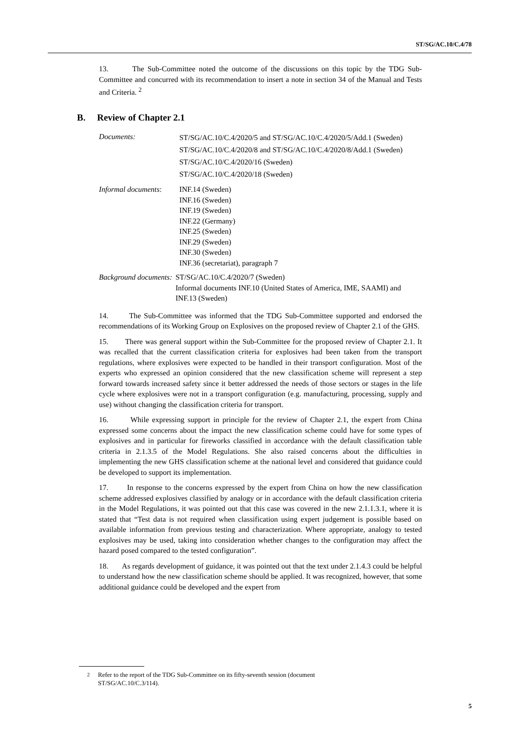ST/SG/AC.10/C.4/78
13. The Sub-Committee noted the outcome of the discussions on this topic by the TDG Sub-Committee and concurred with its recommendation to insert a note in section 34 of the Manual and Tests and Criteria. <sup>2</sup>
B. Review of Chapter 2.1
Documents:
ST/SG/AC.10/C.4/2020/5 and ST/SG/AC.10/C.4/2020/5/Add.1 (Sweden)
ST/SG/AC.10/C.4/2020/8 and ST/SG/AC.10/C.4/2020/8/Add.1 (Sweden)
ST/SG/AC.10/C.4/2020/16 (Sweden)
ST/SG/AC.10/C.4/2020/18 (Sweden)
Informal documents:
INF.14 (Sweden)
INF.16 (Sweden)
INF.19 (Sweden)
INF.22 (Germany)
INF.25 (Sweden)
INF.29 (Sweden)
INF.30 (Sweden)
INF.36 (secretariat), paragraph 7
Background documents:
ST/SG/AC.10/C.4/2020/7 (Sweden)
Informal documents INF.10 (United States of America, IME, SAAMI) and INF.13 (Sweden)
14. The Sub-Committee was informed that the TDG Sub-Committee supported and endorsed the recommendations of its Working Group on Explosives on the proposed review of Chapter 2.1 of the GHS.
15. There was general support within the Sub-Committee for the proposed review of Chapter 2.1. It was recalled that the current classification criteria for explosives had been taken from the transport regulations, where explosives were expected to be handled in their transport configuration. Most of the experts who expressed an opinion considered that the new classification scheme will represent a step forward towards increased safety since it better addressed the needs of those sectors or stages in the life cycle where explosives were not in a transport configuration (e.g. manufacturing, processing, supply and use) without changing the classification criteria for transport.
16. While expressing support in principle for the review of Chapter 2.1, the expert from China expressed some concerns about the impact the new classification scheme could have for some types of explosives and in particular for fireworks classified in accordance with the default classification table criteria in 2.1.3.5 of the Model Regulations. She also raised concerns about the difficulties in implementing the new GHS classification scheme at the national level and considered that guidance could be developed to support its implementation.
17. In response to the concerns expressed by the expert from China on how the new classification scheme addressed explosives classified by analogy or in accordance with the default classification criteria in the Model Regulations, it was pointed out that this case was covered in the new 2.1.1.3.1, where it is stated that “Test data is not required when classification using expert judgement is possible based on available information from previous testing and characterization. Where appropriate, analogy to tested explosives may be used, taking into consideration whether changes to the configuration may affect the hazard posed compared to the tested configuration”.
18. As regards development of guidance, it was pointed out that the text under 2.1.4.3 could be helpful to understand how the new classification scheme should be applied. It was recognized, however, that some additional guidance could be developed and the expert from
<sup>2</sup> Refer to the report of the TDG Sub-Committee on its fifty-seventh session (document ST/SG/AC.10/C.3/114).
5